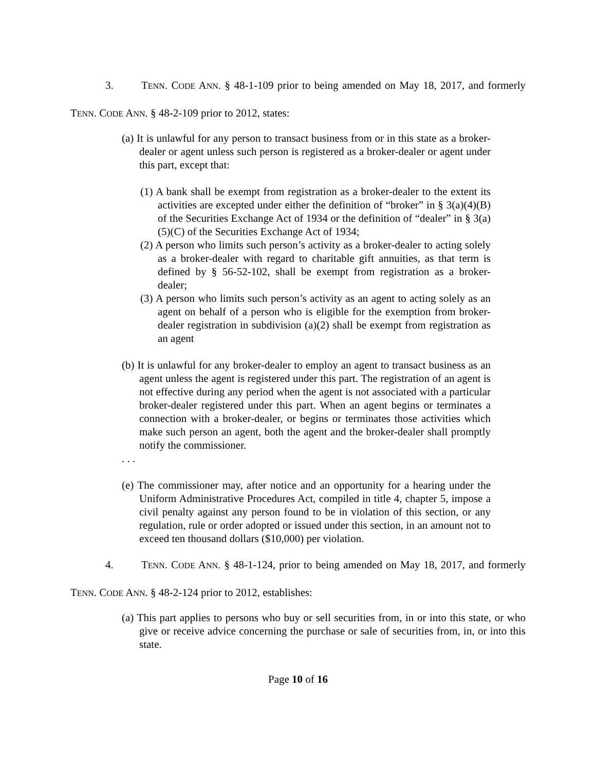3. TENN. CODE ANN. § 48-1-109 prior to being amended on May 18, 2017, and formerly TENN. CODE ANN. § 48-2-109 prior to 2012, states:
(a) It is unlawful for any person to transact business from or in this state as a broker-dealer or agent unless such person is registered as a broker-dealer or agent under this part, except that:
(1) A bank shall be exempt from registration as a broker-dealer to the extent its activities are excepted under either the definition of “broker” in § 3(a)(4)(B) of the Securities Exchange Act of 1934 or the definition of “dealer” in § 3(a)(5)(C) of the Securities Exchange Act of 1934;
(2) A person who limits such person’s activity as a broker-dealer to acting solely as a broker-dealer with regard to charitable gift annuities, as that term is defined by § 56-52-102, shall be exempt from registration as a broker-dealer;
(3) A person who limits such person’s activity as an agent to acting solely as an agent on behalf of a person who is eligible for the exemption from broker-dealer registration in subdivision (a)(2) shall be exempt from registration as an agent
(b) It is unlawful for any broker-dealer to employ an agent to transact business as an agent unless the agent is registered under this part. The registration of an agent is not effective during any period when the agent is not associated with a particular broker-dealer registered under this part. When an agent begins or terminates a connection with a broker-dealer, or begins or terminates those activities which make such person an agent, both the agent and the broker-dealer shall promptly notify the commissioner.
. . .
(e) The commissioner may, after notice and an opportunity for a hearing under the Uniform Administrative Procedures Act, compiled in title 4, chapter 5, impose a civil penalty against any person found to be in violation of this section, or any regulation, rule or order adopted or issued under this section, in an amount not to exceed ten thousand dollars ($10,000) per violation.
4. TENN. CODE ANN. § 48-1-124, prior to being amended on May 18, 2017, and formerly TENN. CODE ANN. § 48-2-124 prior to 2012, establishes:
(a) This part applies to persons who buy or sell securities from, in or into this state, or who give or receive advice concerning the purchase or sale of securities from, in, or into this state.
Page 10 of 16